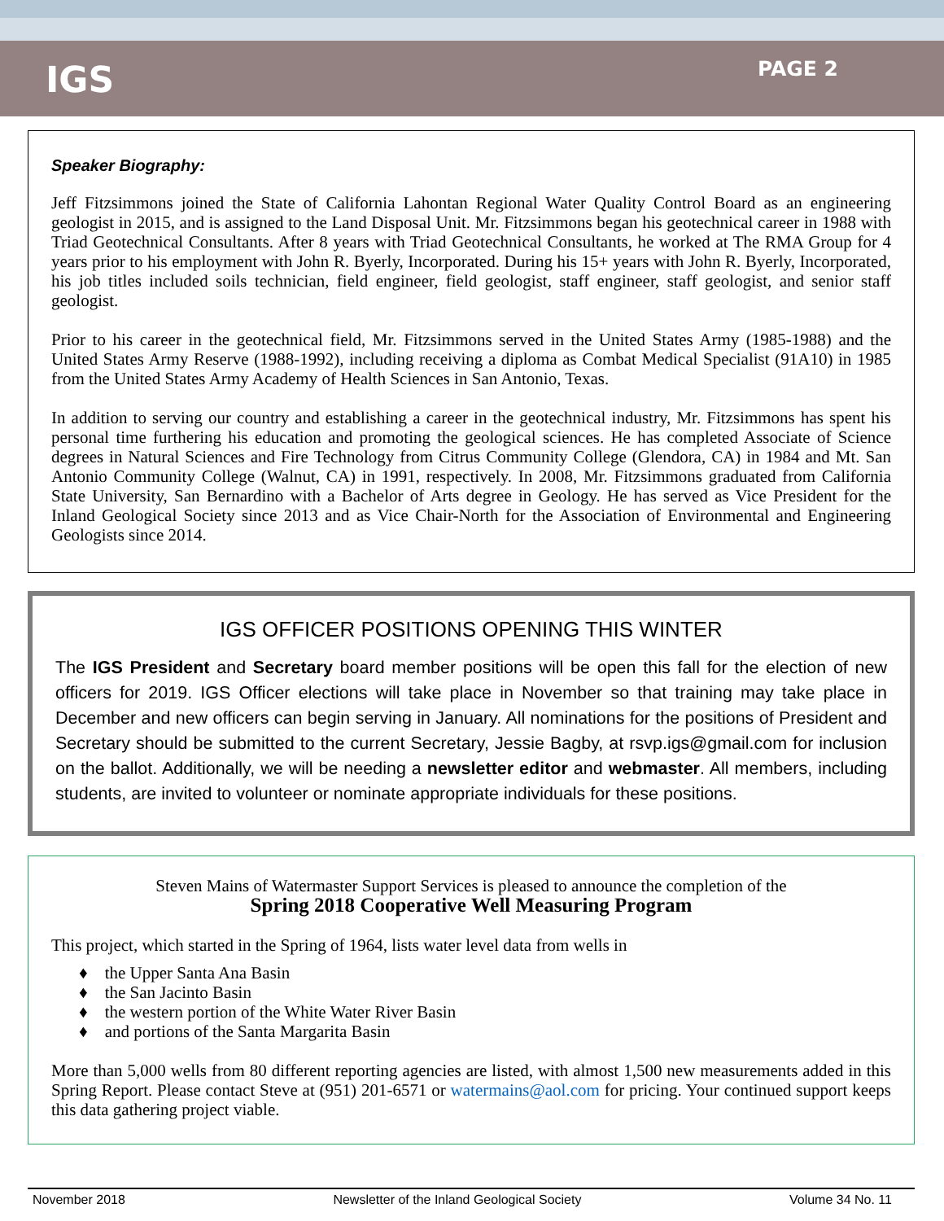IGS
PAGE 2
Speaker Biography:
Jeff Fitzsimmons joined the State of California Lahontan Regional Water Quality Control Board as an engineering geologist in 2015, and is assigned to the Land Disposal Unit. Mr. Fitzsimmons began his geotechnical career in 1988 with Triad Geotechnical Consultants. After 8 years with Triad Geotechnical Consultants, he worked at The RMA Group for 4 years prior to his employment with John R. Byerly, Incorporated. During his 15+ years with John R. Byerly, Incorporated, his job titles included soils technician, field engineer, field geologist, staff engineer, staff geologist, and senior staff geologist.
Prior to his career in the geotechnical field, Mr. Fitzsimmons served in the United States Army (1985-1988) and the United States Army Reserve (1988-1992), including receiving a diploma as Combat Medical Specialist (91A10) in 1985 from the United States Army Academy of Health Sciences in San Antonio, Texas.
In addition to serving our country and establishing a career in the geotechnical industry, Mr. Fitzsimmons has spent his personal time furthering his education and promoting the geological sciences. He has completed Associate of Science degrees in Natural Sciences and Fire Technology from Citrus Community College (Glendora, CA) in 1984 and Mt. San Antonio Community College (Walnut, CA) in 1991, respectively. In 2008, Mr. Fitzsimmons graduated from California State University, San Bernardino with a Bachelor of Arts degree in Geology. He has served as Vice President for the Inland Geological Society since 2013 and as Vice Chair-North for the Association of Environmental and Engineering Geologists since 2014.
IGS OFFICER POSITIONS OPENING THIS WINTER
The IGS President and Secretary board member positions will be open this fall for the election of new officers for 2019. IGS Officer elections will take place in November so that training may take place in December and new officers can begin serving in January. All nominations for the positions of President and Secretary should be submitted to the current Secretary, Jessie Bagby, at rsvp.igs@gmail.com for inclusion on the ballot. Additionally, we will be needing a newsletter editor and webmaster. All members, including students, are invited to volunteer or nominate appropriate individuals for these positions.
Steven Mains of Watermaster Support Services is pleased to announce the completion of the
Spring 2018 Cooperative Well Measuring Program
This project, which started in the Spring of 1964, lists water level data from wells in
♦ the Upper Santa Ana Basin
♦ the San Jacinto Basin
♦ the western portion of the White Water River Basin
♦ and portions of the Santa Margarita Basin
More than 5,000 wells from 80 different reporting agencies are listed, with almost 1,500 new measurements added in this Spring Report. Please contact Steve at (951) 201-6571 or watermains@aol.com for pricing. Your continued support keeps this data gathering project viable.
November 2018 Newsletter of the Inland Geological Society Volume 34 No. 11